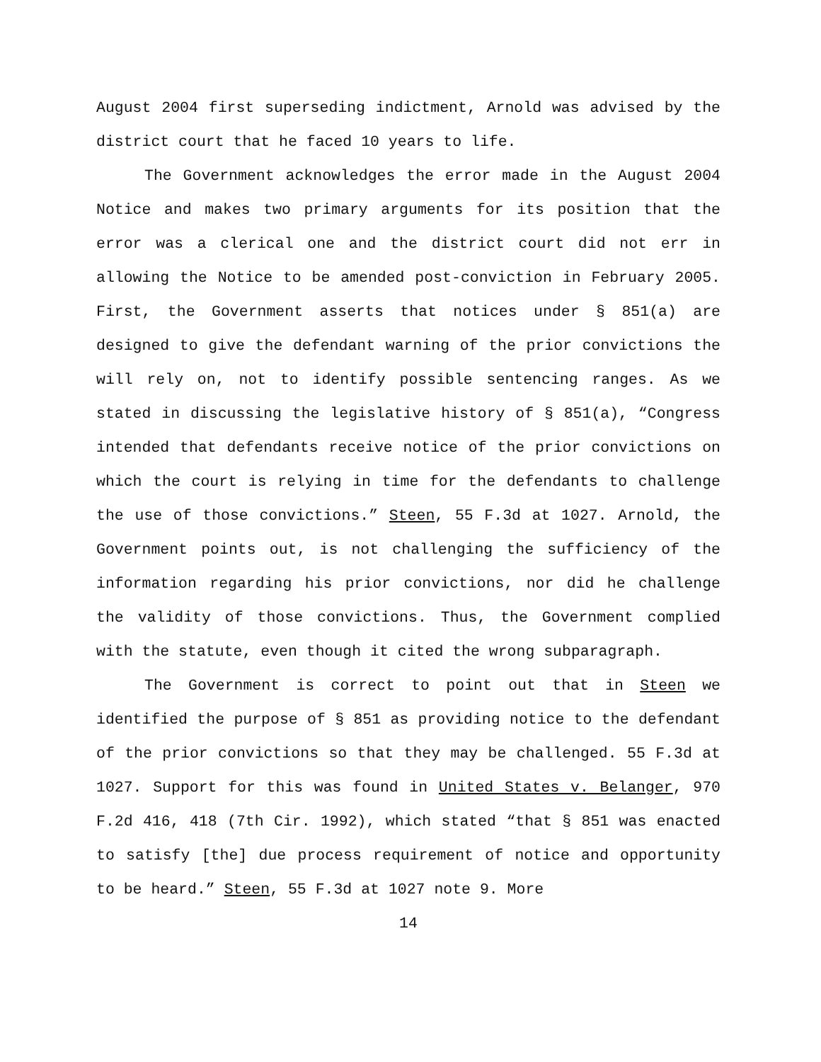August 2004 first superseding indictment, Arnold was advised by the district court that he faced 10 years to life.
The Government acknowledges the error made in the August 2004 Notice and makes two primary arguments for its position that the error was a clerical one and the district court did not err in allowing the Notice to be amended post-conviction in February 2005. First, the Government asserts that notices under § 851(a) are designed to give the defendant warning of the prior convictions the will rely on, not to identify possible sentencing ranges. As we stated in discussing the legislative history of § 851(a), “Congress intended that defendants receive notice of the prior convictions on which the court is relying in time for the defendants to challenge the use of those convictions.” Steen, 55 F.3d at 1027. Arnold, the Government points out, is not challenging the sufficiency of the information regarding his prior convictions, nor did he challenge the validity of those convictions. Thus, the Government complied with the statute, even though it cited the wrong subparagraph.
The Government is correct to point out that in Steen we identified the purpose of § 851 as providing notice to the defendant of the prior convictions so that they may be challenged. 55 F.3d at 1027. Support for this was found in United States v. Belanger, 970 F.2d 416, 418 (7th Cir. 1992), which stated “that § 851 was enacted to satisfy [the] due process requirement of notice and opportunity to be heard.” Steen, 55 F.3d at 1027 note 9. More
14